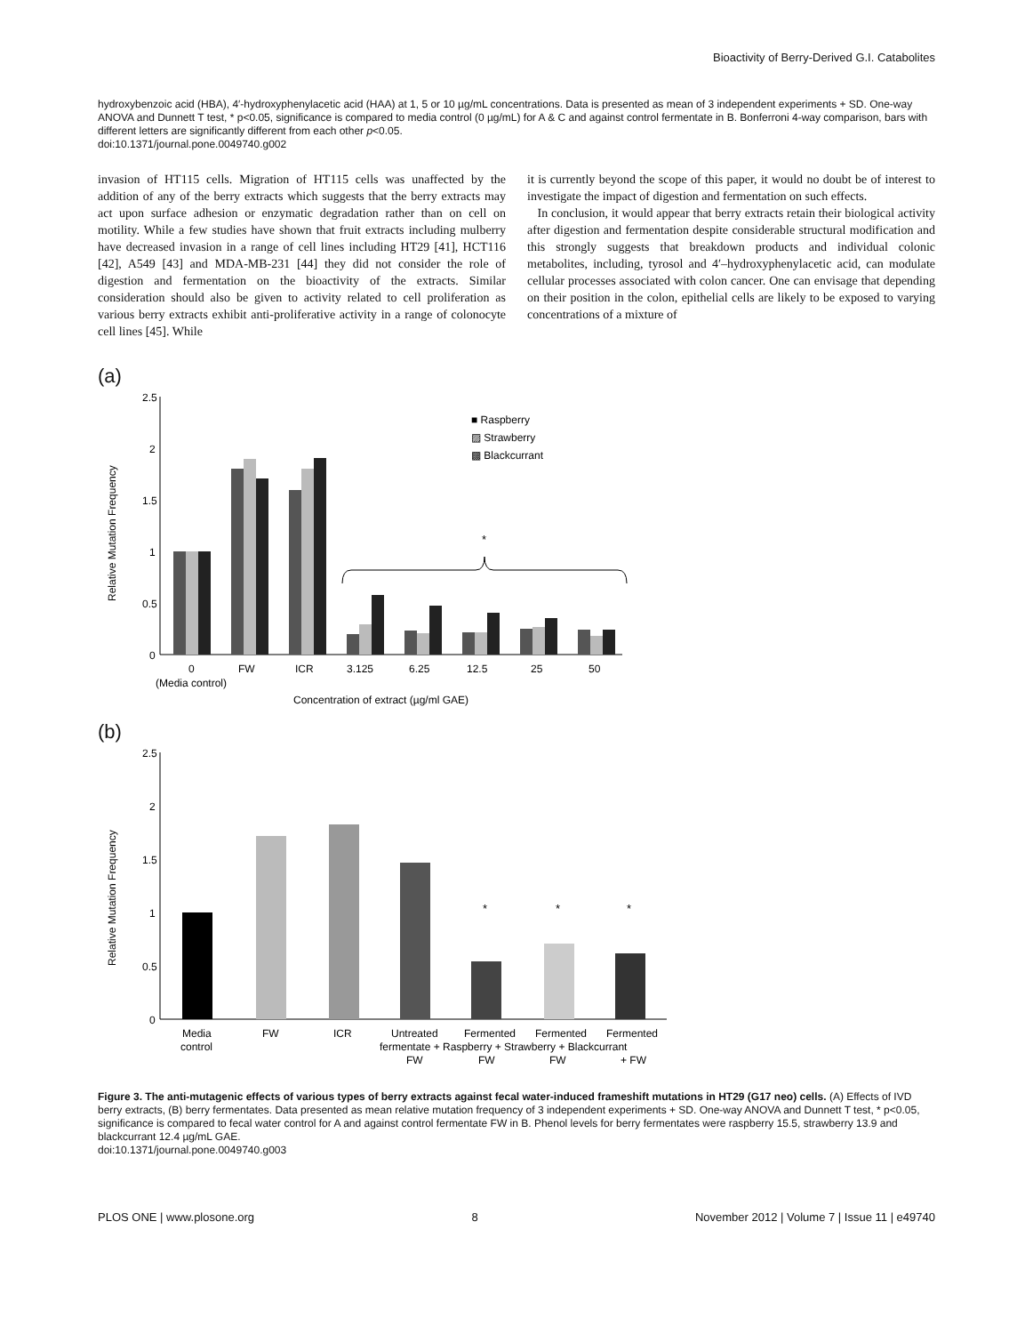Bioactivity of Berry-Derived G.I. Catabolites
hydroxybenzoic acid (HBA), 4′-hydroxyphenylacetic acid (HAA) at 1, 5 or 10 µg/mL concentrations. Data is presented as mean of 3 independent experiments + SD. One-way ANOVA and Dunnett T test, * p<0.05, significance is compared to media control (0 µg/mL) for A & C and against control fermentate in B. Bonferroni 4-way comparison, bars with different letters are significantly different from each other p<0.05.
doi:10.1371/journal.pone.0049740.g002
invasion of HT115 cells. Migration of HT115 cells was unaffected by the addition of any of the berry extracts which suggests that the berry extracts may act upon surface adhesion or enzymatic degradation rather than on cell on motility. While a few studies have shown that fruit extracts including mulberry have decreased invasion in a range of cell lines including HT29 [41], HCT116 [42], A549 [43] and MDA-MB-231 [44] they did not consider the role of digestion and fermentation on the bioactivity of the extracts. Similar consideration should also be given to activity related to cell proliferation as various berry extracts exhibit anti-proliferative activity in a range of colonocyte cell lines [45]. While
it is currently beyond the scope of this paper, it would no doubt be of interest to investigate the impact of digestion and fermentation on such effects.
In conclusion, it would appear that berry extracts retain their biological activity after digestion and fermentation despite considerable structural modification and this strongly suggests that breakdown products and individual colonic metabolites, including, tyrosol and 4′–hydroxyphenylacetic acid, can modulate cellular processes associated with colon cancer. One can envisage that depending on their position in the colon, epithelial cells are likely to be exposed to varying concentrations of a mixture of
(a)
2.5
2
1.5
1
0.5
0
Relative Mutation Frequency
*
0
FW
ICR
3.125
6.25
12.5
25
50
(Media control)
Concentration of extract (µg/ml GAE)
■ Raspberry
▨ Strawberry
▩ Blackcurrant
(b)
2.5
2
1.5
1
0.5
0
Relative Mutation Frequency
*
*
*
Media
control
FW
ICR
Untreated
Fermented
Fermented
Fermented
fermentate + Raspberry + Strawberry + Blackcurrant
FW
FW
FW
+ FW
Figure 3. The anti-mutagenic effects of various types of berry extracts against fecal water-induced frameshift mutations in HT29 (G17 neo) cells. (A) Effects of IVD berry extracts, (B) berry fermentates. Data presented as mean relative mutation frequency of 3 independent experiments + SD. One-way ANOVA and Dunnett T test, * p<0.05, significance is compared to fecal water control for A and against control fermentate FW in B. Phenol levels for berry fermentates were raspberry 15.5, strawberry 13.9 and blackcurrant 12.4 µg/mL GAE.
doi:10.1371/journal.pone.0049740.g003
PLOS ONE | www.plosone.org 8 November 2012 | Volume 7 | Issue 11 | e49740